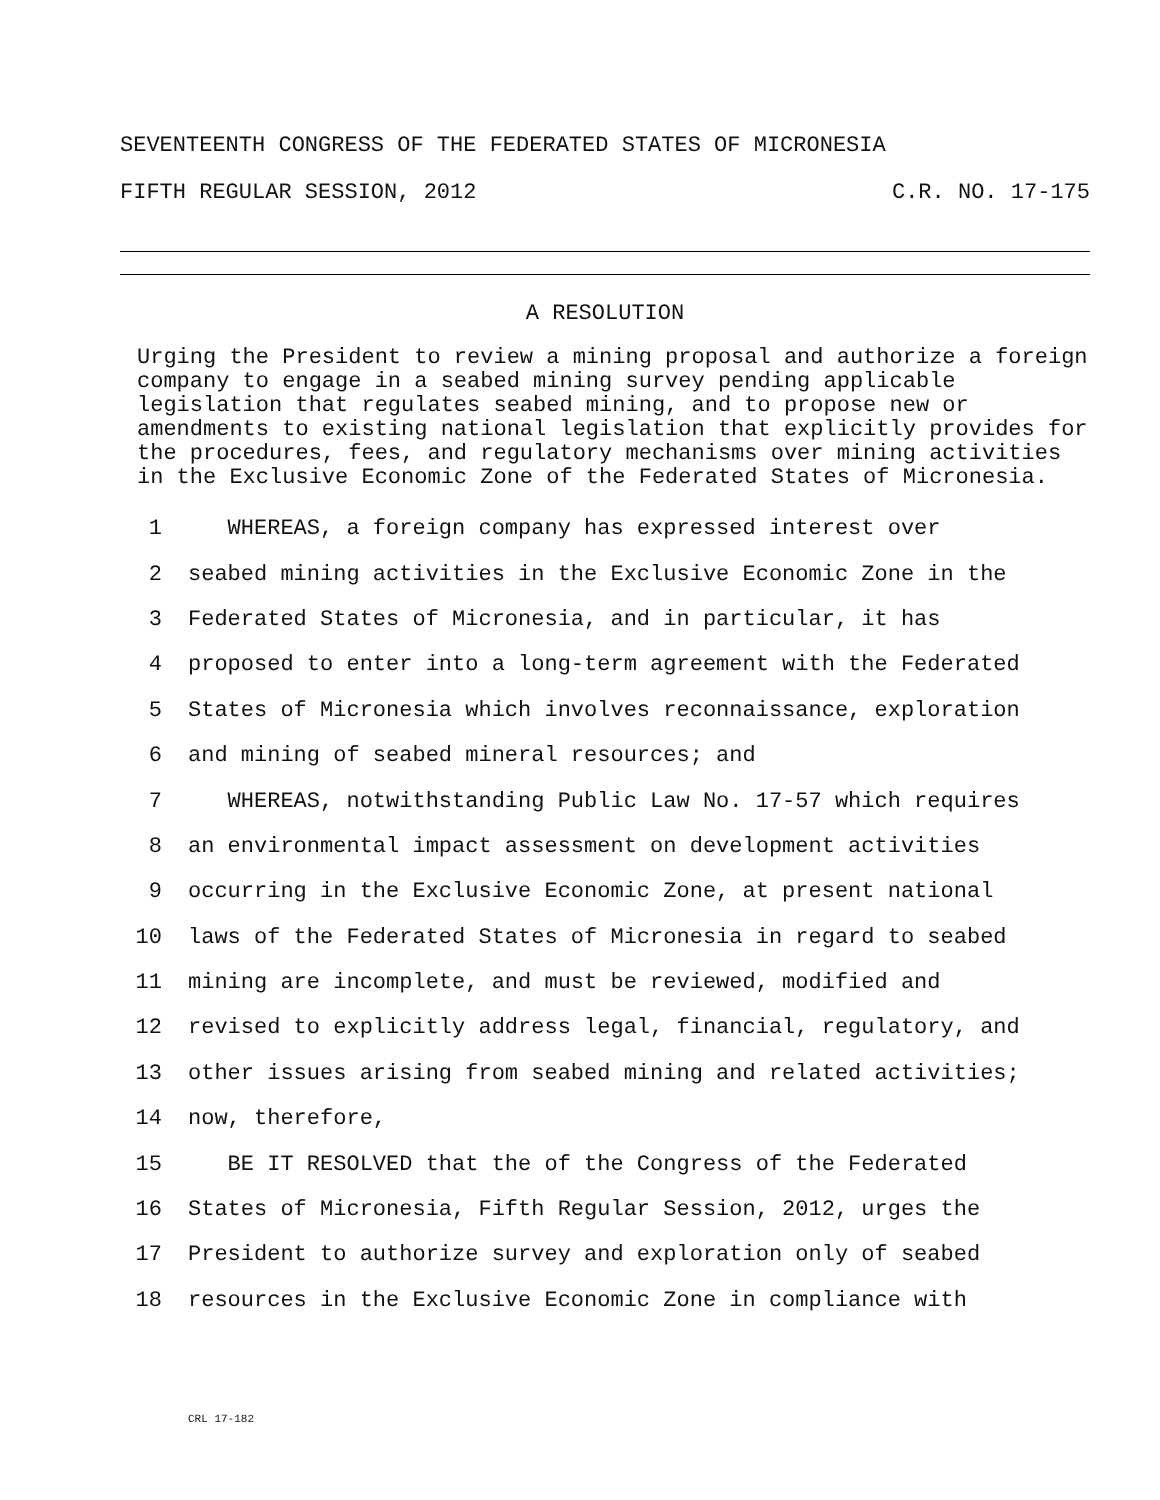SEVENTEENTH CONGRESS OF THE FEDERATED STATES OF MICRONESIA
FIFTH REGULAR SESSION, 2012 C.R. NO. 17-175
A RESOLUTION
Urging the President to review a mining proposal and authorize a foreign company to engage in a seabed mining survey pending applicable legislation that regulates seabed mining, and to propose new or amendments to existing national legislation that explicitly provides for the procedures, fees, and regulatory mechanisms over mining activities in the Exclusive Economic Zone of the Federated States of Micronesia.
1 WHEREAS, a foreign company has expressed interest over
2 seabed mining activities in the Exclusive Economic Zone in the
3 Federated States of Micronesia, and in particular, it has
4 proposed to enter into a long-term agreement with the Federated
5 States of Micronesia which involves reconnaissance, exploration
6 and mining of seabed mineral resources; and
7 WHEREAS, notwithstanding Public Law No. 17-57 which requires
8 an environmental impact assessment on development activities
9 occurring in the Exclusive Economic Zone, at present national
10 laws of the Federated States of Micronesia in regard to seabed
11 mining are incomplete, and must be reviewed, modified and
12 revised to explicitly address legal, financial, regulatory, and
13 other issues arising from seabed mining and related activities;
14 now, therefore,
15 BE IT RESOLVED that the of the Congress of the Federated
16 States of Micronesia, Fifth Regular Session, 2012, urges the
17 President to authorize survey and exploration only of seabed
18 resources in the Exclusive Economic Zone in compliance with
CRL 17-182